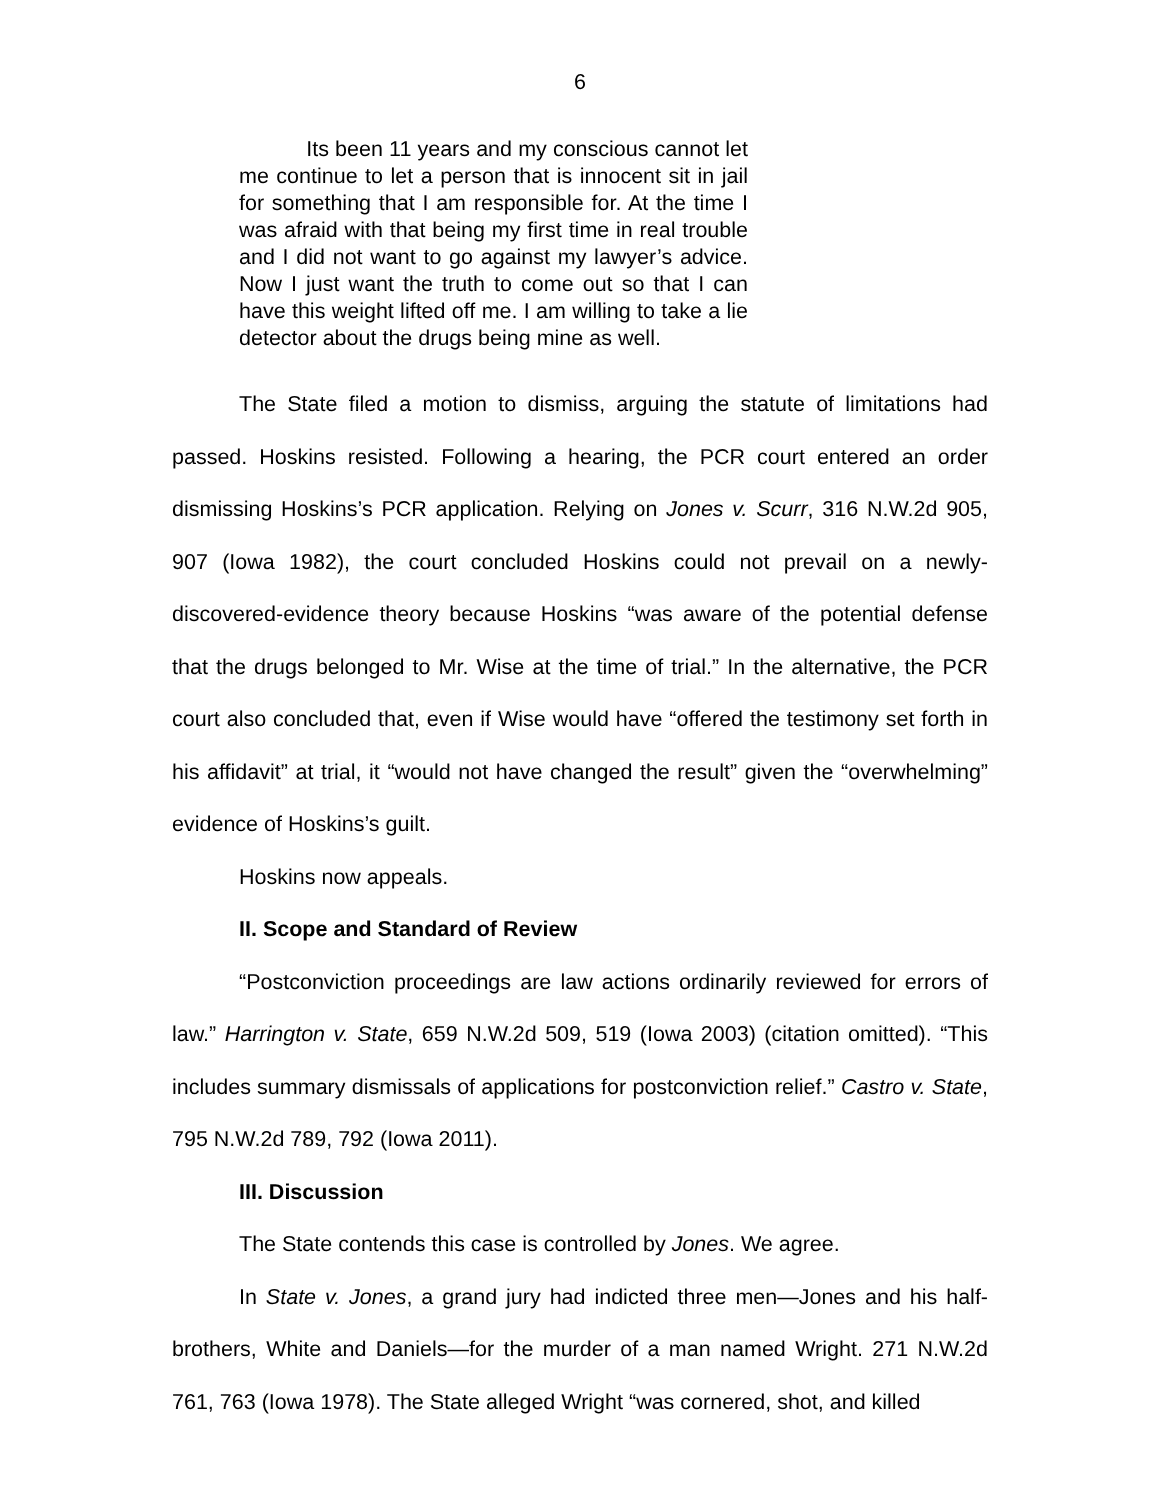6
Its been 11 years and my conscious cannot let me continue to let a person that is innocent sit in jail for something that I am responsible for. At the time I was afraid with that being my first time in real trouble and I did not want to go against my lawyer’s advice. Now I just want the truth to come out so that I can have this weight lifted off me. I am willing to take a lie detector about the drugs being mine as well.
The State filed a motion to dismiss, arguing the statute of limitations had passed. Hoskins resisted. Following a hearing, the PCR court entered an order dismissing Hoskins’s PCR application. Relying on Jones v. Scurr, 316 N.W.2d 905, 907 (Iowa 1982), the court concluded Hoskins could not prevail on a newly-discovered-evidence theory because Hoskins “was aware of the potential defense that the drugs belonged to Mr. Wise at the time of trial.” In the alternative, the PCR court also concluded that, even if Wise would have “offered the testimony set forth in his affidavit” at trial, it “would not have changed the result” given the “overwhelming” evidence of Hoskins’s guilt.
Hoskins now appeals.
II. Scope and Standard of Review
“Postconviction proceedings are law actions ordinarily reviewed for errors of law.” Harrington v. State, 659 N.W.2d 509, 519 (Iowa 2003) (citation omitted). “This includes summary dismissals of applications for postconviction relief.” Castro v. State, 795 N.W.2d 789, 792 (Iowa 2011).
III. Discussion
The State contends this case is controlled by Jones. We agree.
In State v. Jones, a grand jury had indicted three men—Jones and his half-brothers, White and Daniels—for the murder of a man named Wright. 271 N.W.2d 761, 763 (Iowa 1978). The State alleged Wright “was cornered, shot, and killed